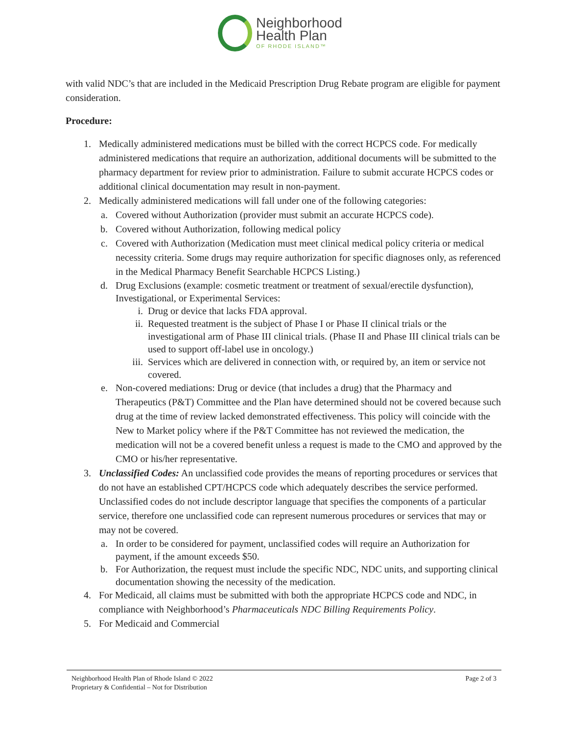Neighborhood
Health Plan
OF RHODE ISLAND™
with valid NDC’s that are included in the Medicaid Prescription Drug Rebate program are eligible for payment consideration.
Procedure:
1. Medically administered medications must be billed with the correct HCPCS code. For medically administered medications that require an authorization, additional documents will be submitted to the pharmacy department for review prior to administration. Failure to submit accurate HCPCS codes or additional clinical documentation may result in non-payment.
2. Medically administered medications will fall under one of the following categories:
a. Covered without Authorization (provider must submit an accurate HCPCS code).
b. Covered without Authorization, following medical policy
c. Covered with Authorization (Medication must meet clinical medical policy criteria or medical necessity criteria. Some drugs may require authorization for specific diagnoses only, as referenced in the Medical Pharmacy Benefit Searchable HCPCS Listing.)
d. Drug Exclusions (example: cosmetic treatment or treatment of sexual/erectile dysfunction), Investigational, or Experimental Services:
i. Drug or device that lacks FDA approval.
ii. Requested treatment is the subject of Phase I or Phase II clinical trials or the investigational arm of Phase III clinical trials. (Phase II and Phase III clinical trials can be used to support off-label use in oncology.)
iii. Services which are delivered in connection with, or required by, an item or service not covered.
e. Non-covered mediations: Drug or device (that includes a drug) that the Pharmacy and Therapeutics (P&T) Committee and the Plan have determined should not be covered because such drug at the time of review lacked demonstrated effectiveness. This policy will coincide with the New to Market policy where if the P&T Committee has not reviewed the medication, the medication will not be a covered benefit unless a request is made to the CMO and approved by the CMO or his/her representative.
3. Unclassified Codes: An unclassified code provides the means of reporting procedures or services that do not have an established CPT/HCPCS code which adequately describes the service performed. Unclassified codes do not include descriptor language that specifies the components of a particular service, therefore one unclassified code can represent numerous procedures or services that may or may not be covered.
a. In order to be considered for payment, unclassified codes will require an Authorization for payment, if the amount exceeds $50.
b. For Authorization, the request must include the specific NDC, NDC units, and supporting clinical documentation showing the necessity of the medication.
4. For Medicaid, all claims must be submitted with both the appropriate HCPCS code and NDC, in compliance with Neighborhood’s Pharmaceuticals NDC Billing Requirements Policy.
5. For Medicaid and Commercial
Neighborhood Health Plan of Rhode Island © 2022
Proprietary & Confidential – Not for Distribution
Page 2 of 3